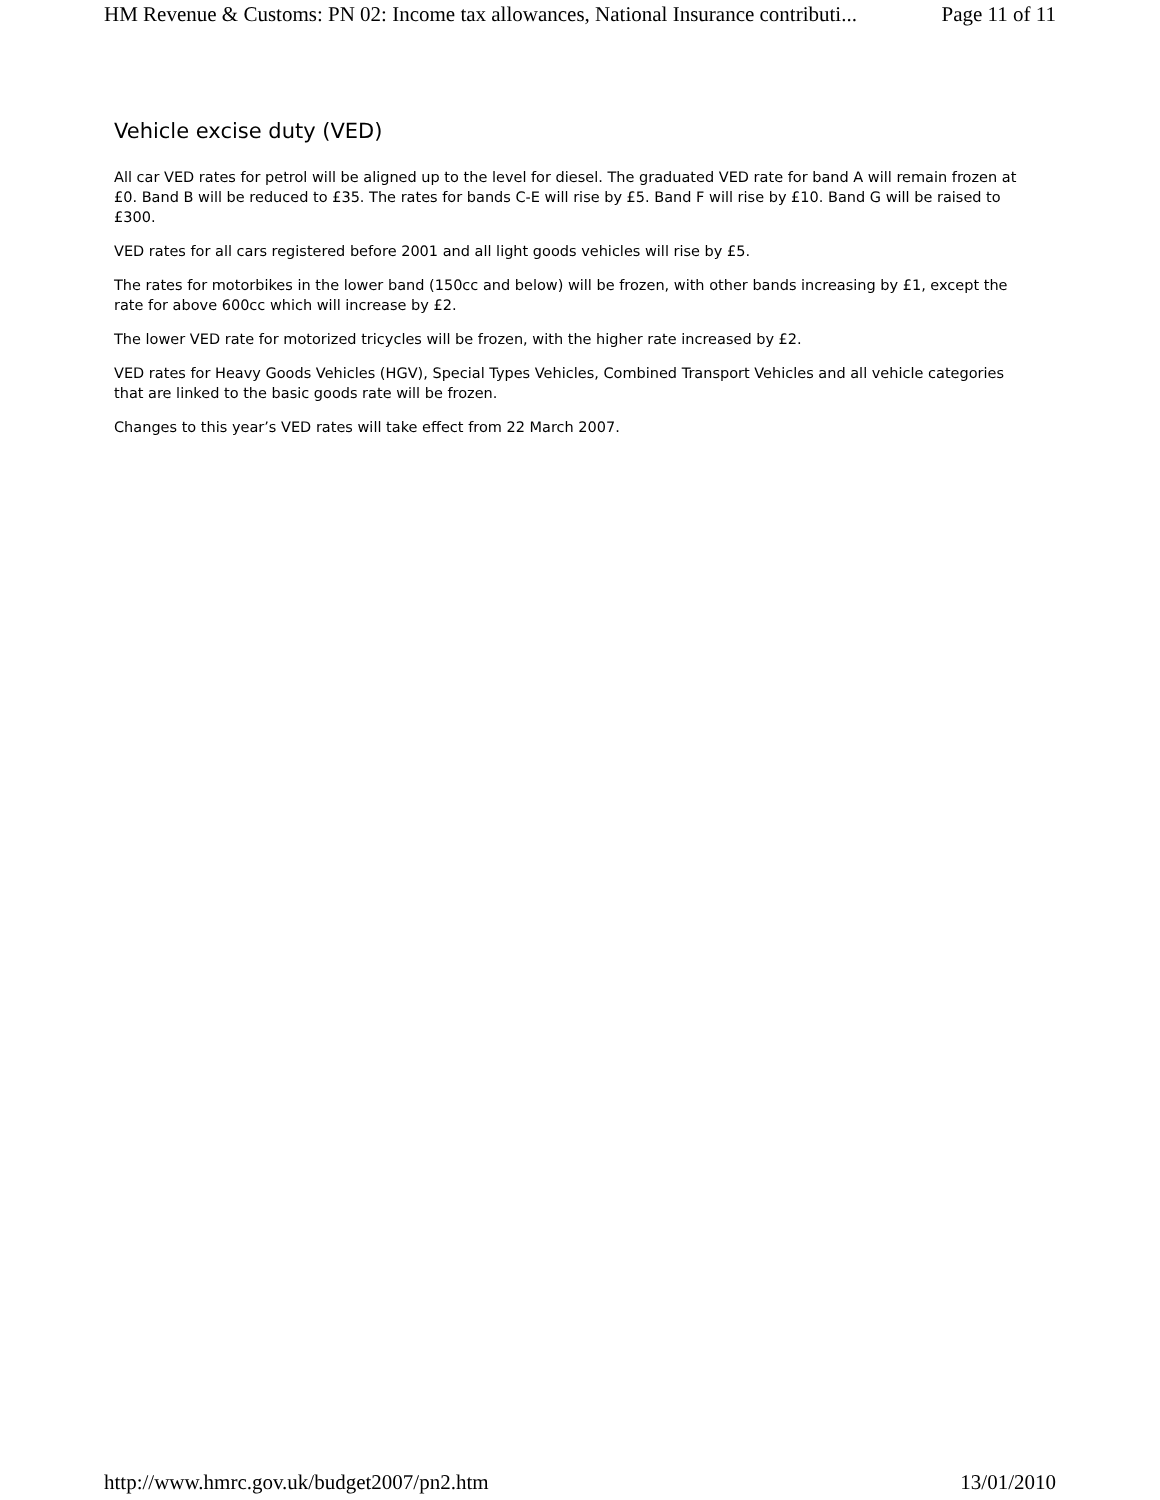HM Revenue & Customs: PN 02: Income tax allowances, National Insurance contributi... Page 11 of 11
Vehicle excise duty (VED)
All car VED rates for petrol will be aligned up to the level for diesel. The graduated VED rate for band A will remain frozen at £0. Band B will be reduced to £35. The rates for bands C-E will rise by £5. Band F will rise by £10. Band G will be raised to £300.
VED rates for all cars registered before 2001 and all light goods vehicles will rise by £5.
The rates for motorbikes in the lower band (150cc and below) will be frozen, with other bands increasing by £1, except the rate for above 600cc which will increase by £2.
The lower VED rate for motorized tricycles will be frozen, with the higher rate increased by £2.
VED rates for Heavy Goods Vehicles (HGV), Special Types Vehicles, Combined Transport Vehicles and all vehicle categories that are linked to the basic goods rate will be frozen.
Changes to this year’s VED rates will take effect from 22 March 2007.
http://www.hmrc.gov.uk/budget2007/pn2.htm 13/01/2010